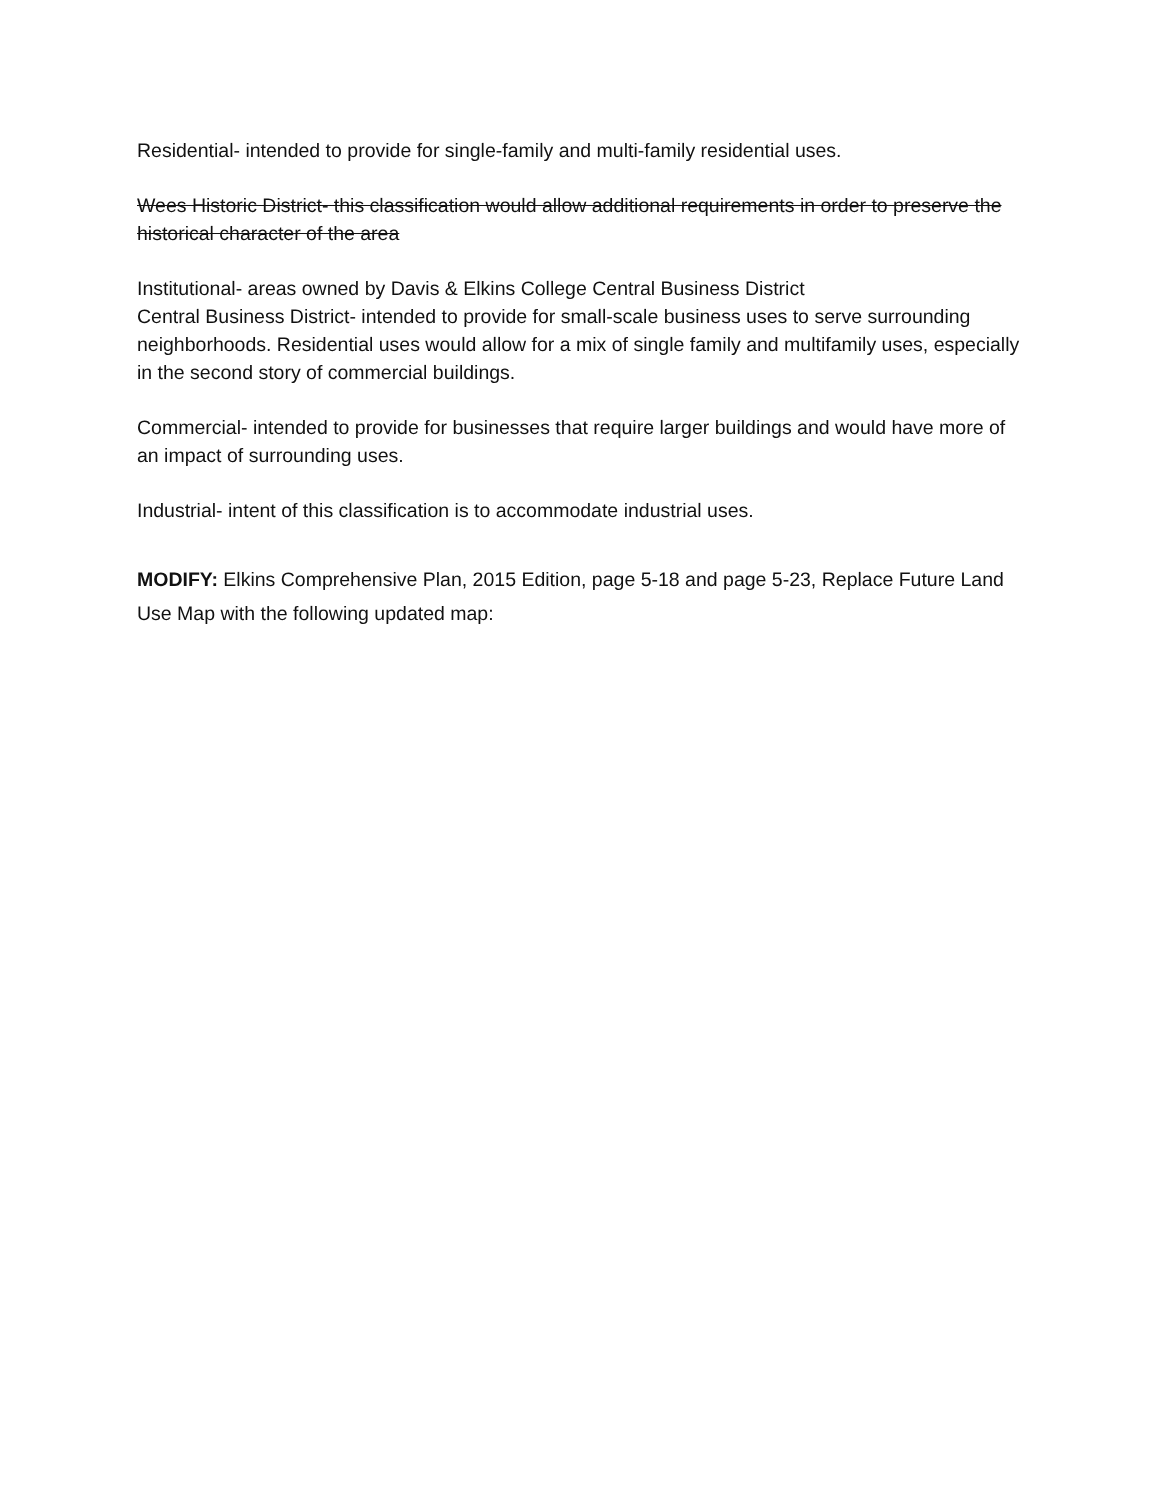Residential- intended to provide for single-family and multi-family residential uses.
Wees Historic District- this classification would allow additional requirements in order to preserve the historical character of the area
Institutional- areas owned by Davis & Elkins College Central Business District
Central Business District- intended to provide for small-scale business uses to serve surrounding neighborhoods. Residential uses would allow for a mix of single family and multifamily uses, especially in the second story of commercial buildings.
Commercial- intended to provide for businesses that require larger buildings and would have more of an impact of surrounding uses.
Industrial- intent of this classification is to accommodate industrial uses.
MODIFY: Elkins Comprehensive Plan, 2015 Edition, page 5-18 and page 5-23, Replace Future Land Use Map with the following updated map: